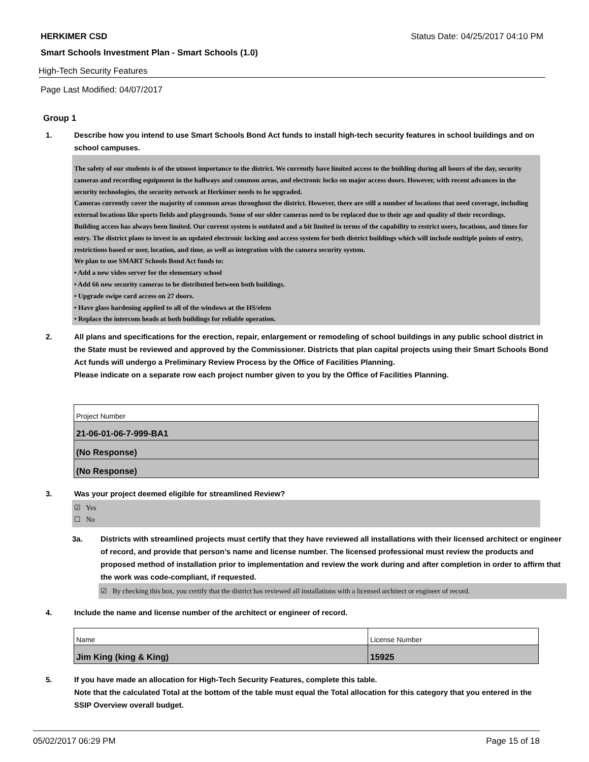HERKIMER CSD Status Date: 04/25/2017 04:10 PM
Smart Schools Investment Plan - Smart Schools (1.0)
High-Tech Security Features
Page Last Modified: 04/07/2017
Group 1
1. Describe how you intend to use Smart Schools Bond Act funds to install high-tech security features in school buildings and on school campuses.
The safety of our students is of the utmost importance to the district. We currently have limited access to the building during all hours of the day, security cameras and recording equipment in the hallways and common areas, and electronic locks on major access doors. However, with recent advances in the security technologies, the security network at Herkimer needs to be upgraded.
Cameras currently cover the majority of common areas throughout the district. However, there are still a number of locations that need coverage, including external locations like sports fields and playgrounds. Some of our older cameras need to be replaced due to their age and quality of their recordings.
Building access has always been limited. Our current system is outdated and a bit limited in terms of the capability to restrict users, locations, and times for entry. The district plans to invest in an updated electronic locking and access system for both district buildings which will include multiple points of entry, restrictions based or user, location, and time, as well as integration with the camera security system.
We plan to use SMART Schools Bond Act funds to:
• Add a new video server for the elementary school
• Add 66 new security cameras to be distributed between both buildings.
• Upgrade swipe card access on 27 doors.
• Have glass hardening applied to all of the windows at the HS/elem
• Replace the intercom heads at both buildings for reliable operation.
2. All plans and specifications for the erection, repair, enlargement or remodeling of school buildings in any public school district in the State must be reviewed and approved by the Commissioner. Districts that plan capital projects using their Smart Schools Bond Act funds will undergo a Preliminary Review Process by the Office of Facilities Planning.
Please indicate on a separate row each project number given to you by the Office of Facilities Planning.
| Project Number |
| 21-06-01-06-7-999-BA1 |
| (No Response) |
| (No Response) |
3. Was your project deemed eligible for streamlined Review?
☑ Yes
☐ No
3a. Districts with streamlined projects must certify that they have reviewed all installations with their licensed architect or engineer of record, and provide that person’s name and license number. The licensed professional must review the products and proposed method of installation prior to implementation and review the work during and after completion in order to affirm that the work was code-compliant, if requested.
☑ By checking this box, you certify that the district has reviewed all installations with a licensed architect or engineer of record.
4. Include the name and license number of the architect or engineer of record.
| Name | License Number |
| Jim King (king & King) | 15925 |
5. If you have made an allocation for High-Tech Security Features, complete this table.
Note that the calculated Total at the bottom of the table must equal the Total allocation for this category that you entered in the SSIP Overview overall budget.
05/02/2017 06:29 PM Page 15 of 18